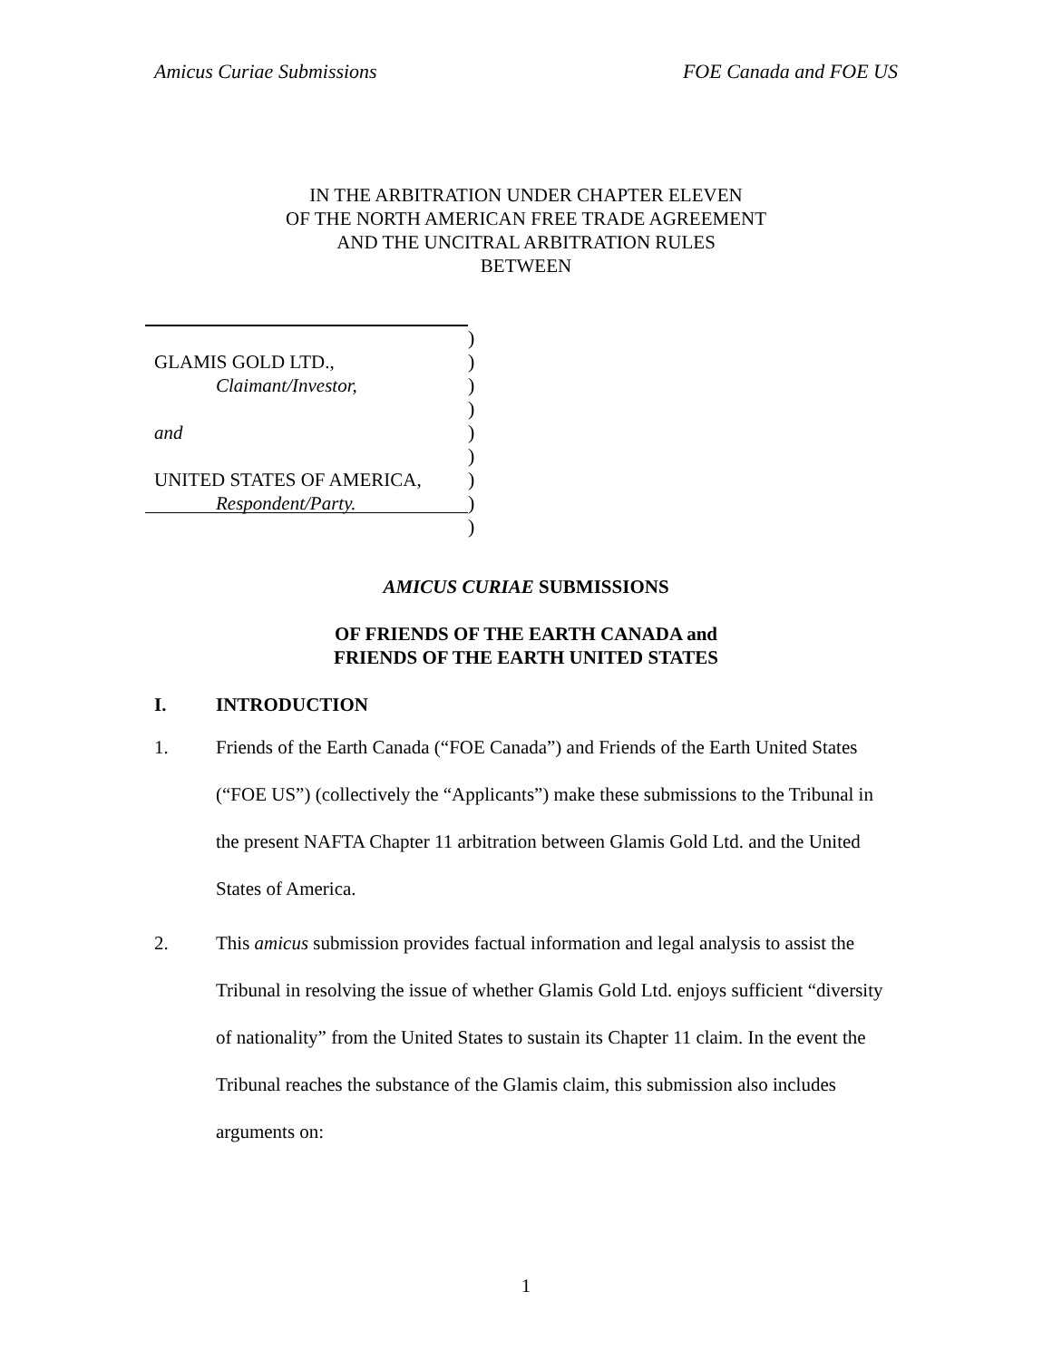Amicus Curiae Submissions FOE Canada and FOE US
IN THE ARBITRATION UNDER CHAPTER ELEVEN
OF THE NORTH AMERICAN FREE TRADE AGREEMENT
AND THE UNCITRAL ARBITRATION RULES
BETWEEN
GLAMIS GOLD LTD.,
Claimant/Investor,
and
UNITED STATES OF AMERICA,
Respondent/Party.
)
)
)
)
)
)
)
)
)
AMICUS CURIAE SUBMISSIONS
OF FRIENDS OF THE EARTH CANADA and
FRIENDS OF THE EARTH UNITED STATES
I. INTRODUCTION
1. Friends of the Earth Canada (“FOE Canada”) and Friends of the Earth United States (“FOE US”) (collectively the “Applicants”) make these submissions to the Tribunal in the present NAFTA Chapter 11 arbitration between Glamis Gold Ltd. and the United States of America.
2. This amicus submission provides factual information and legal analysis to assist the Tribunal in resolving the issue of whether Glamis Gold Ltd. enjoys sufficient “diversity of nationality” from the United States to sustain its Chapter 11 claim. In the event the Tribunal reaches the substance of the Glamis claim, this submission also includes arguments on:
1